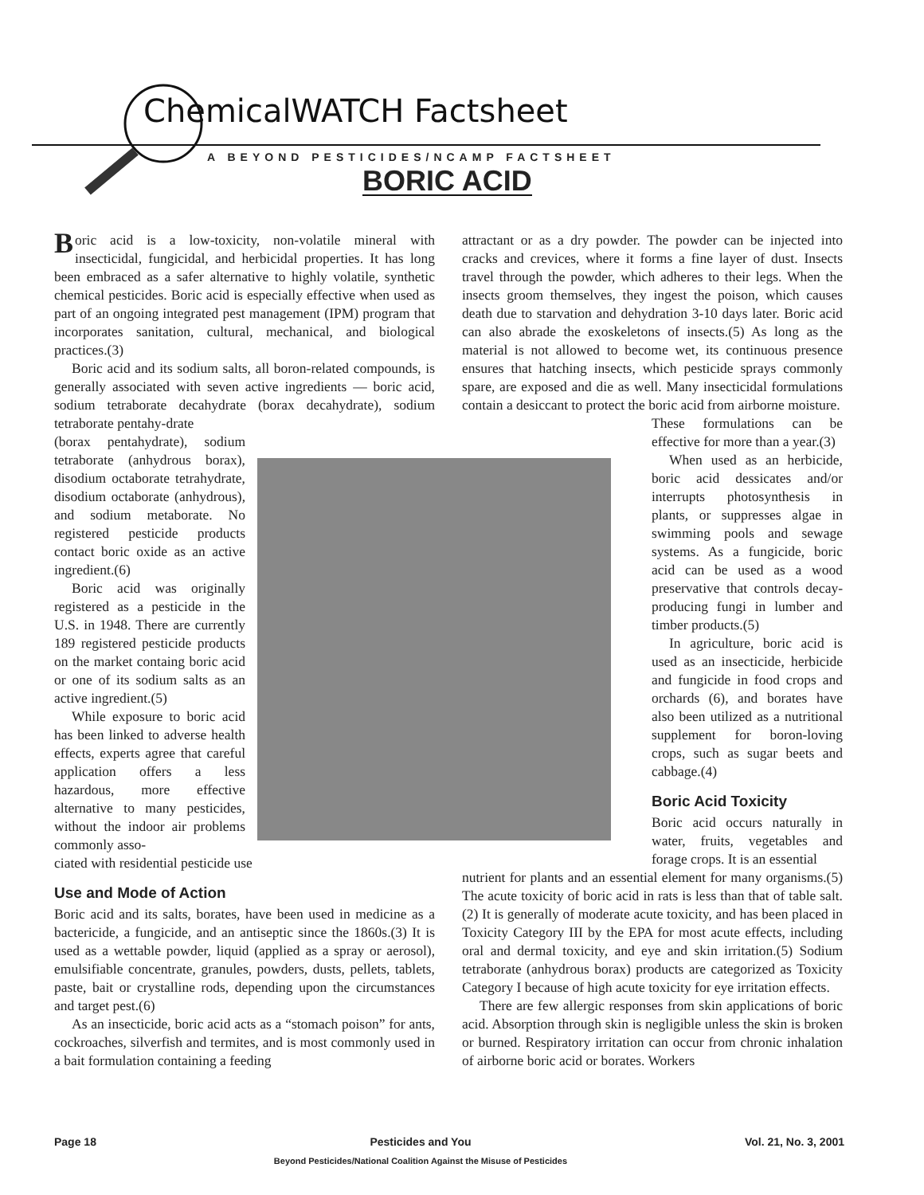ChemicalWATCH Factsheet
A BEYOND PESTICIDES/NCAMP FACTSHEET
BORIC ACID
Boric acid is a low-toxicity, non-volatile mineral with insecticidal, fungicidal, and herbicidal properties. It has long been embraced as a safer alternative to highly volatile, synthetic chemical pesticides. Boric acid is especially effective when used as part of an ongoing integrated pest management (IPM) program that incorporates sanitation, cultural, mechanical, and biological practices.(3)
Boric acid and its sodium salts, all boron-related compounds, is generally associated with seven active ingredients — boric acid, sodium tetraborate decahydrate (borax decahydrate), sodium tetraborate pentahy-drate
(borax pentahydrate), sodium tetraborate (anhydrous borax), disodium octaborate tetrahydrate, disodium octaborate (anhydrous), and sodium metaborate. No registered pesticide products contact boric oxide as an active ingredient.(6)
Boric acid was originally registered as a pesticide in the U.S. in 1948. There are currently 189 registered pesticide products on the market containg boric acid or one of its sodium salts as an active ingredient.(5)
While exposure to boric acid has been linked to adverse health effects, experts agree that careful application offers a less hazardous, more effective alternative to many pesticides, without the indoor air problems commonly asso-
ciated with residential pesticide use
Use and Mode of Action
Boric acid and its salts, borates, have been used in medicine as a bactericide, a fungicide, and an antiseptic since the 1860s.(3) It is used as a wettable powder, liquid (applied as a spray or aerosol), emulsifiable concentrate, granules, powders, dusts, pellets, tablets, paste, bait or crystalline rods, depending upon the circumstances and target pest.(6)
As an insecticide, boric acid acts as a “stomach poison” for ants, cockroaches, silverfish and termites, and is most commonly used in a bait formulation containing a feeding
attractant or as a dry powder. The powder can be injected into cracks and crevices, where it forms a fine layer of dust. Insects travel through the powder, which adheres to their legs. When the insects groom themselves, they ingest the poison, which causes death due to starvation and dehydration 3-10 days later. Boric acid can also abrade the exoskeletons of insects.(5) As long as the material is not allowed to become wet, its continuous presence ensures that hatching insects, which pesticide sprays commonly spare, are exposed and die as well. Many insecticidal formulations contain a desiccant to protect the boric acid from airborne moisture.
These formulations can be effective for more than a year.(3)
When used as an herbicide, boric acid dessicates and/or interrupts photosynthesis in plants, or suppresses algae in swimming pools and sewage systems. As a fungicide, boric acid can be used as a wood preservative that controls decay-producing fungi in lumber and timber products.(5)
In agriculture, boric acid is used as an insecticide, herbicide and fungicide in food crops and orchards (6), and borates have also been utilized as a nutritional supplement for boron-loving crops, such as sugar beets and cabbage.(4)
Boric Acid Toxicity
Boric acid occurs naturally in water, fruits, vegetables and forage crops. It is an essential
nutrient for plants and an essential element for many organisms.(5) The acute toxicity of boric acid in rats is less than that of table salt.(2) It is generally of moderate acute toxicity, and has been placed in Toxicity Category III by the EPA for most acute effects, including oral and dermal toxicity, and eye and skin irritation.(5) Sodium tetraborate (anhydrous borax) products are categorized as Toxicity Category I because of high acute toxicity for eye irritation effects.
There are few allergic responses from skin applications of boric acid. Absorption through skin is negligible unless the skin is broken or burned. Respiratory irritation can occur from chronic inhalation of airborne boric acid or borates. Workers
Page 18 Pesticides and You
Beyond Pesticides/National Coalition Against the Misuse of Pesticides Vol. 21, No. 3, 2001